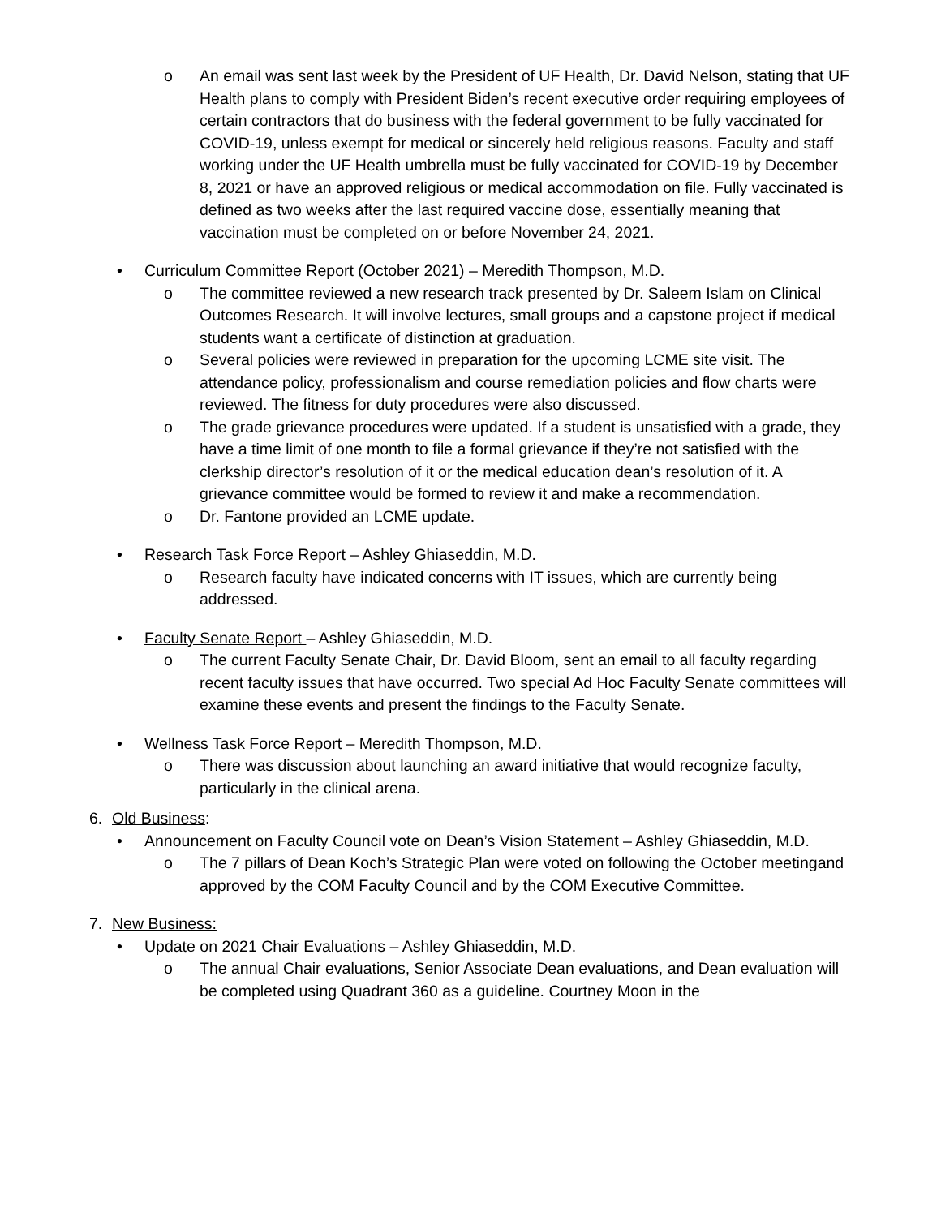o An email was sent last week by the President of UF Health, Dr. David Nelson, stating that UF Health plans to comply with President Biden’s recent executive order requiring employees of certain contractors that do business with the federal government to be fully vaccinated for COVID-19, unless exempt for medical or sincerely held religious reasons. Faculty and staff working under the UF Health umbrella must be fully vaccinated for COVID-19 by December 8, 2021 or have an approved religious or medical accommodation on file. Fully vaccinated is defined as two weeks after the last required vaccine dose, essentially meaning that vaccination must be completed on or before November 24, 2021.
• Curriculum Committee Report (October 2021) – Meredith Thompson, M.D.
o The committee reviewed a new research track presented by Dr. Saleem Islam on Clinical Outcomes Research. It will involve lectures, small groups and a capstone project if medical students want a certificate of distinction at graduation.
o Several policies were reviewed in preparation for the upcoming LCME site visit. The attendance policy, professionalism and course remediation policies and flow charts were reviewed. The fitness for duty procedures were also discussed.
o The grade grievance procedures were updated. If a student is unsatisfied with a grade, they have a time limit of one month to file a formal grievance if they’re not satisfied with the clerkship director’s resolution of it or the medical education dean’s resolution of it. A grievance committee would be formed to review it and make a recommendation.
o Dr. Fantone provided an LCME update.
• Research Task Force Report – Ashley Ghiaseddin, M.D.
o Research faculty have indicated concerns with IT issues, which are currently being addressed.
• Faculty Senate Report – Ashley Ghiaseddin, M.D.
o The current Faculty Senate Chair, Dr. David Bloom, sent an email to all faculty regarding recent faculty issues that have occurred. Two special Ad Hoc Faculty Senate committees will examine these events and present the findings to the Faculty Senate.
• Wellness Task Force Report – Meredith Thompson, M.D.
o There was discussion about launching an award initiative that would recognize faculty, particularly in the clinical arena.
6. Old Business:
• Announcement on Faculty Council vote on Dean’s Vision Statement – Ashley Ghiaseddin, M.D.
o The 7 pillars of Dean Koch’s Strategic Plan were voted on following the October meetingand approved by the COM Faculty Council and by the COM Executive Committee.
7. New Business:
• Update on 2021 Chair Evaluations – Ashley Ghiaseddin, M.D.
o The annual Chair evaluations, Senior Associate Dean evaluations, and Dean evaluation will be completed using Quadrant 360 as a guideline. Courtney Moon in the